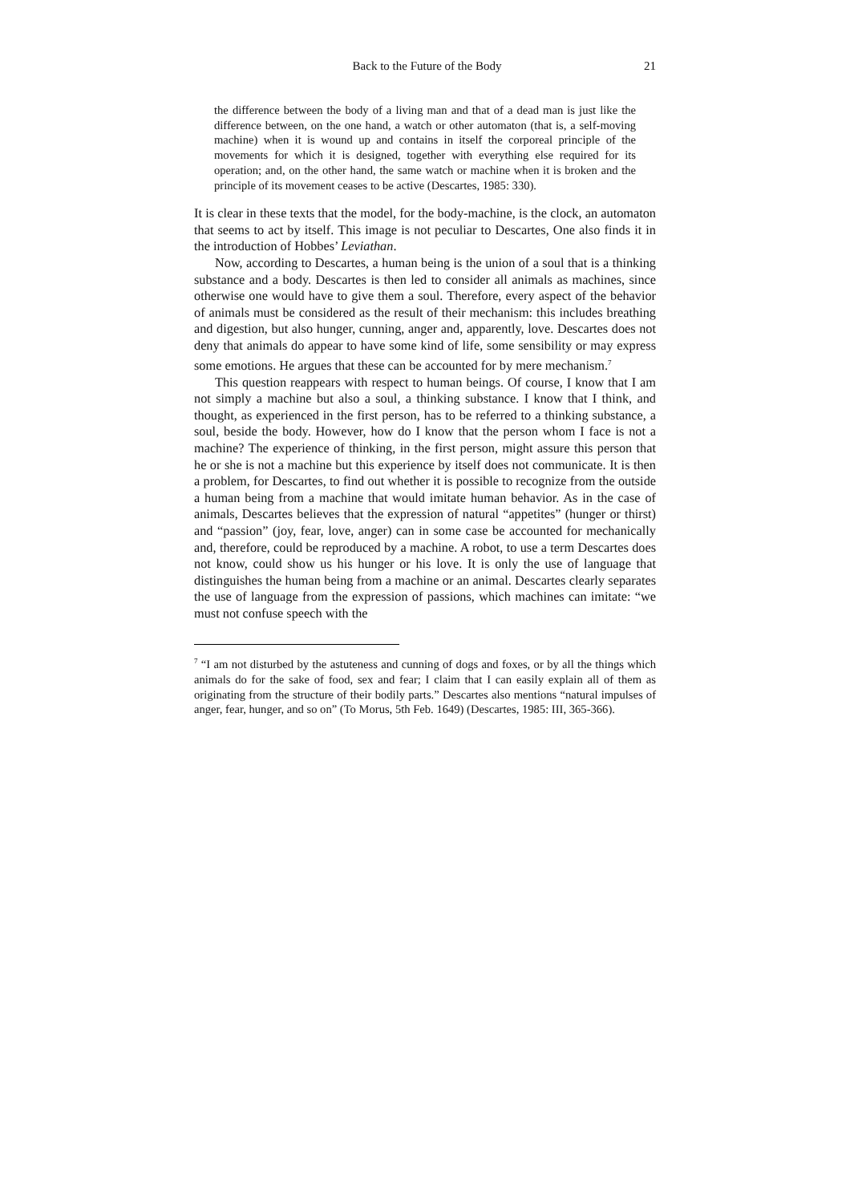Back to the Future of the Body 21
the difference between the body of a living man and that of a dead man is just like the difference between, on the one hand, a watch or other automaton (that is, a self-moving machine) when it is wound up and contains in itself the corporeal principle of the movements for which it is designed, together with everything else required for its operation; and, on the other hand, the same watch or machine when it is broken and the principle of its movement ceases to be active (Descartes, 1985: 330).
It is clear in these texts that the model, for the body-machine, is the clock, an automaton that seems to act by itself. This image is not peculiar to Descartes, One also finds it in the introduction of Hobbes’ Leviathan.
Now, according to Descartes, a human being is the union of a soul that is a thinking substance and a body. Descartes is then led to consider all animals as machines, since otherwise one would have to give them a soul. Therefore, every aspect of the behavior of animals must be considered as the result of their mechanism: this includes breathing and digestion, but also hunger, cunning, anger and, apparently, love. Descartes does not deny that animals do appear to have some kind of life, some sensibility or may express some emotions. He argues that these can be accounted for by mere mechanism.<sup>7</sup>
This question reappears with respect to human beings. Of course, I know that I am not simply a machine but also a soul, a thinking substance. I know that I think, and thought, as experienced in the first person, has to be referred to a thinking substance, a soul, beside the body. However, how do I know that the person whom I face is not a machine? The experience of thinking, in the first person, might assure this person that he or she is not a machine but this experience by itself does not communicate. It is then a problem, for Descartes, to find out whether it is possible to recognize from the outside a human being from a machine that would imitate human behavior. As in the case of animals, Descartes believes that the expression of natural “appetites” (hunger or thirst) and “passion” (joy, fear, love, anger) can in some case be accounted for mechanically and, therefore, could be reproduced by a machine. A robot, to use a term Descartes does not know, could show us his hunger or his love. It is only the use of language that distinguishes the human being from a machine or an animal. Descartes clearly separates the use of language from the expression of passions, which machines can imitate: “we must not confuse speech with the
<sup>7</sup> “I am not disturbed by the astuteness and cunning of dogs and foxes, or by all the things which animals do for the sake of food, sex and fear; I claim that I can easily explain all of them as originating from the structure of their bodily parts.” Descartes also mentions “natural impulses of anger, fear, hunger, and so on” (To Morus, 5th Feb. 1649) (Descartes, 1985: III, 365-366).